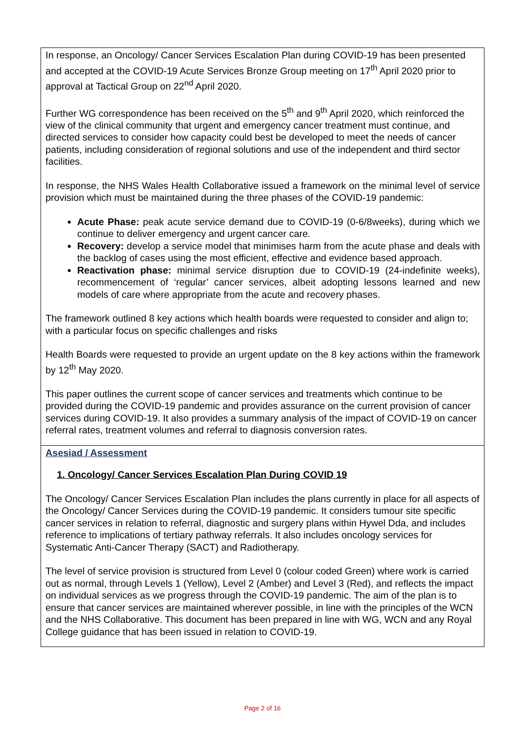| In response, an Oncology/ Cancer Services Escalation Plan during COVID-19 has been presented and accepted at the COVID-19 Acute Services Bronze Group meeting on 17<sup>th</sup> April 2020 prior to approval at Tactical Group on 22<sup>nd</sup> April 2020. Further WG correspondence has been received on the 5<sup>th</sup> and 9<sup>th</sup> April 2020, which reinforced the view of the clinical community that urgent and emergency cancer treatment must continue, and directed services to consider how capacity could best be developed to meet the needs of cancer patients, including consideration of regional solutions and use of the independent and third sector facilities. In response, the NHS Wales Health Collaborative issued a framework on the minimal level of service provision which must be maintained during the three phases of the COVID-19 pandemic: Acute Phase: peak acute service demand due to COVID-19 (0-6/8weeks), during which we continue to deliver emergency and urgent cancer care. Recovery: develop a service model that minimises harm from the acute phase and deals with the backlog of cases using the most efficient, effective and evidence based approach. Reactivation phase: minimal service disruption due to COVID-19 (24-indefinite weeks), recommencement of ‘regular’ cancer services, albeit adopting lessons learned and new models of care where appropriate from the acute and recovery phases. The framework outlined 8 key actions which health boards were requested to consider and align to; with a particular focus on specific challenges and risks Health Boards were requested to provide an urgent update on the 8 key actions within the framework by 12<sup>th</sup> May 2020. This paper outlines the current scope of cancer services and treatments which continue to be provided during the COVID-19 pandemic and provides assurance on the current provision of cancer services during COVID-19. It also provides a summary analysis of the impact of COVID-19 on cancer referral rates, treatment volumes and referral to diagnosis conversion rates. |
| Asesiad / Assessment 1. Oncology/ Cancer Services Escalation Plan During COVID 19 The Oncology/ Cancer Services Escalation Plan includes the plans currently in place for all aspects of the Oncology/ Cancer Services during the COVID-19 pandemic. It considers tumour site specific cancer services in relation to referral, diagnostic and surgery plans within Hywel Dda, and includes reference to implications of tertiary pathway referrals. It also includes oncology services for Systematic Anti-Cancer Therapy (SACT) and Radiotherapy. The level of service provision is structured from Level 0 (colour coded Green) where work is carried out as normal, through Levels 1 (Yellow), Level 2 (Amber) and Level 3 (Red), and reflects the impact on individual services as we progress through the COVID-19 pandemic. The aim of the plan is to ensure that cancer services are maintained wherever possible, in line with the principles of the WCN and the NHS Collaborative. This document has been prepared in line with WG, WCN and any Royal College guidance that has been issued in relation to COVID-19. |
Page 2 of 16